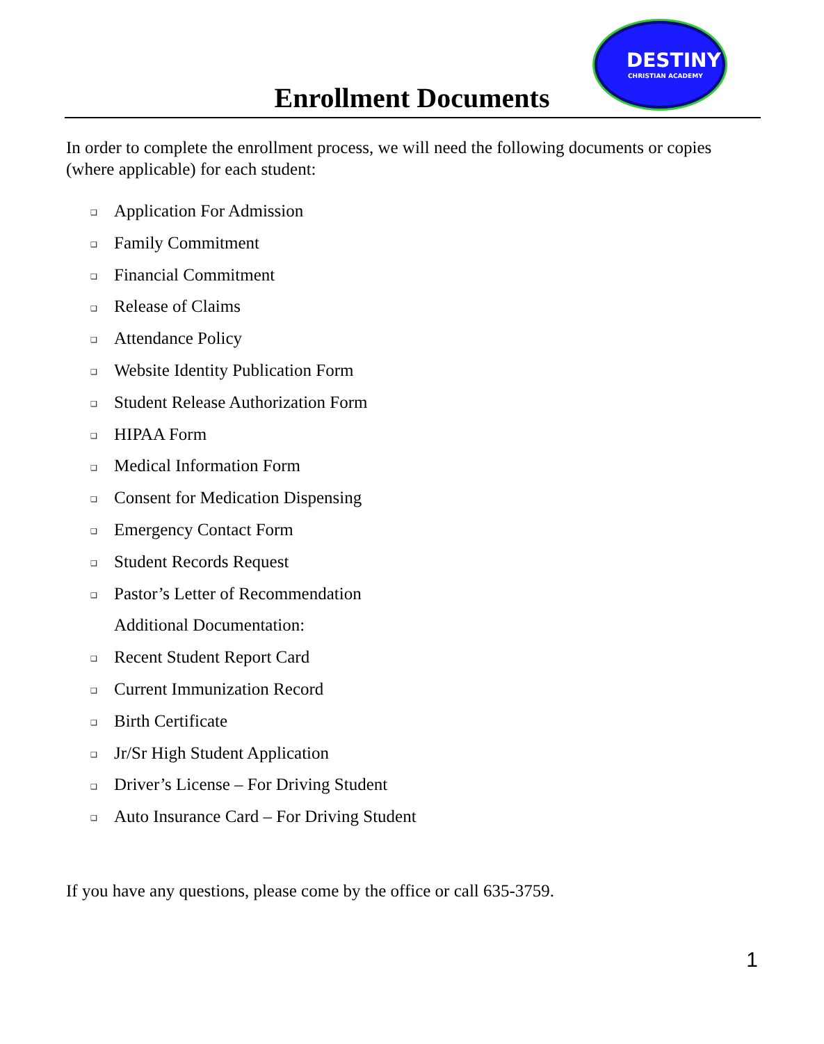DESTINY
CHRISTIAN ACADEMY
Enrollment Documents
In order to complete the enrollment process, we will need the following documents or copies (where applicable) for each student:
❑ Application For Admission
❑ Family Commitment
❑ Financial Commitment
❑ Release of Claims
❑ Attendance Policy
❑ Website Identity Publication Form
❑ Student Release Authorization Form
❑ HIPAA Form
❑ Medical Information Form
❑ Consent for Medication Dispensing
❑ Emergency Contact Form
❑ Student Records Request
❑ Pastor’s Letter of Recommendation
Additional Documentation:
❑ Recent Student Report Card
❑ Current Immunization Record
❑ Birth Certificate
❑ Jr/Sr High Student Application
❑ Driver’s License – For Driving Student
❑ Auto Insurance Card – For Driving Student
If you have any questions, please come by the office or call 635-3759.
1